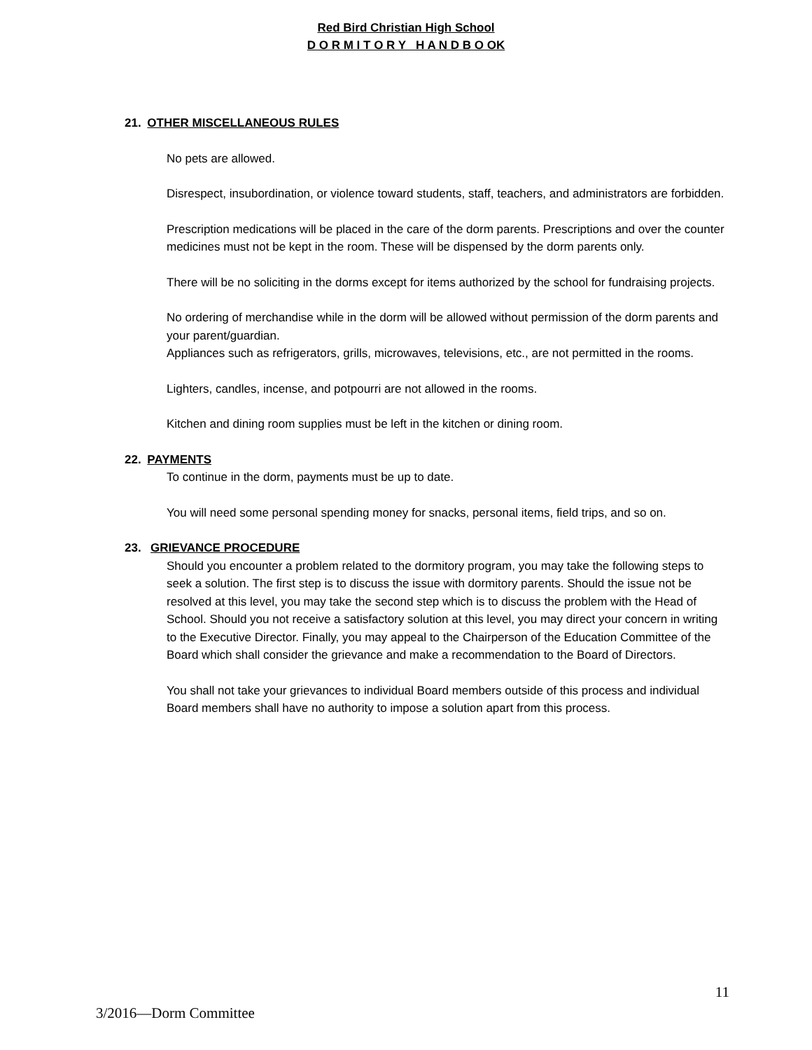Red Bird Christian High School
D O R M I T O R Y H A N D B O OK
21. OTHER MISCELLANEOUS RULES
No pets are allowed.
Disrespect, insubordination, or violence toward students, staff, teachers, and administrators are forbidden.
Prescription medications will be placed in the care of the dorm parents. Prescriptions and over the counter medicines must not be kept in the room. These will be dispensed by the dorm parents only.
There will be no soliciting in the dorms except for items authorized by the school for fundraising projects.
No ordering of merchandise while in the dorm will be allowed without permission of the dorm parents and your parent/guardian.
Appliances such as refrigerators, grills, microwaves, televisions, etc., are not permitted in the rooms.
Lighters, candles, incense, and potpourri are not allowed in the rooms.
Kitchen and dining room supplies must be left in the kitchen or dining room.
22. PAYMENTS
To continue in the dorm, payments must be up to date.
You will need some personal spending money for snacks, personal items, field trips, and so on.
23. GRIEVANCE PROCEDURE
Should you encounter a problem related to the dormitory program, you may take the following steps to seek a solution. The first step is to discuss the issue with dormitory parents. Should the issue not be resolved at this level, you may take the second step which is to discuss the problem with the Head of School. Should you not receive a satisfactory solution at this level, you may direct your concern in writing to the Executive Director. Finally, you may appeal to the Chairperson of the Education Committee of the Board which shall consider the grievance and make a recommendation to the Board of Directors.
You shall not take your grievances to individual Board members outside of this process and individual Board members shall have no authority to impose a solution apart from this process.
11
3/2016—Dorm Committee